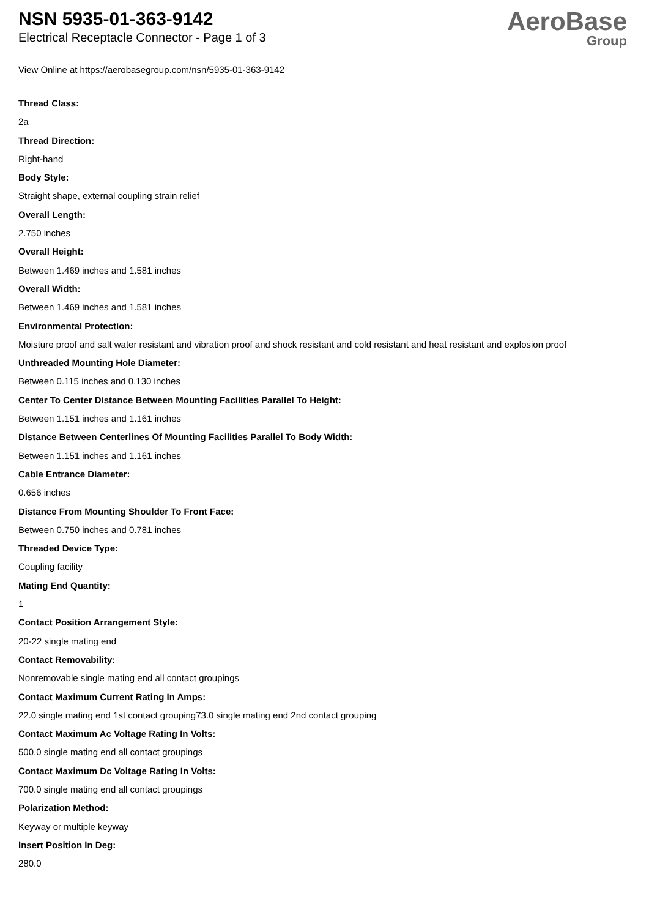NSN 5935-01-363-9142
Electrical Receptacle Connector - Page 1 of 3
AeroBase
Group
View Online at https://aerobasegroup.com/nsn/5935-01-363-9142
Thread Class:
2a
Thread Direction:
Right-hand
Body Style:
Straight shape, external coupling strain relief
Overall Length:
2.750 inches
Overall Height:
Between 1.469 inches and 1.581 inches
Overall Width:
Between 1.469 inches and 1.581 inches
Environmental Protection:
Moisture proof and salt water resistant and vibration proof and shock resistant and cold resistant and heat resistant and explosion proof
Unthreaded Mounting Hole Diameter:
Between 0.115 inches and 0.130 inches
Center To Center Distance Between Mounting Facilities Parallel To Height:
Between 1.151 inches and 1.161 inches
Distance Between Centerlines Of Mounting Facilities Parallel To Body Width:
Between 1.151 inches and 1.161 inches
Cable Entrance Diameter:
0.656 inches
Distance From Mounting Shoulder To Front Face:
Between 0.750 inches and 0.781 inches
Threaded Device Type:
Coupling facility
Mating End Quantity:
1
Contact Position Arrangement Style:
20-22 single mating end
Contact Removability:
Nonremovable single mating end all contact groupings
Contact Maximum Current Rating In Amps:
22.0 single mating end 1st contact grouping73.0 single mating end 2nd contact grouping
Contact Maximum Ac Voltage Rating In Volts:
500.0 single mating end all contact groupings
Contact Maximum Dc Voltage Rating In Volts:
700.0 single mating end all contact groupings
Polarization Method:
Keyway or multiple keyway
Insert Position In Deg:
280.0